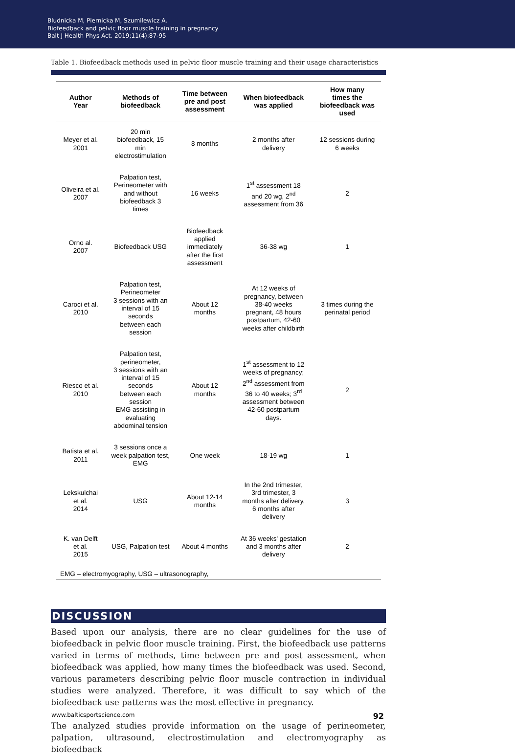Bludnicka M, Piernicka M, Szumilewicz A.
Biofeedback and pelvic floor muscle training in pregnancy
Balt J Health Phys Act. 2019;11(4):87-95
Table 1. Biofeedback methods used in pelvic floor muscle training and their usage characteristics
| Author Year | Methods of biofeedback | Time between pre and post assessment | When biofeedback was applied | How many times the biofeedback was used |
| --- | --- | --- | --- | --- |
| Meyer et al. 2001 | 20 min biofeedback, 15 min electrostimulation | 8 months | 2 months after delivery | 12 sessions during 6 weeks |
| Oliveira et al. 2007 | Palpation test, Perineometer with and without biofeedback 3 times | 16 weeks | 1<sup>st</sup> assessment 18 and 20 wg, 2<sup>nd</sup> assessment from 36 | 2 |
| Orno al. 2007 | Biofeedback USG | Biofeedback applied immediately after the first assessment | 36-38 wg | 1 |
| Caroci et al. 2010 | Palpation test, Perineometer 3 sessions with an interval of 15 seconds between each session | About 12 months | At 12 weeks of pregnancy, between 38-40 weeks pregnant, 48 hours postpartum, 42-60 weeks after childbirth | 3 times during the perinatal period |
| Riesco et al. 2010 | Palpation test, perineometer, 3 sessions with an interval of 15 seconds between each session EMG assisting in evaluating abdominal tension | About 12 months | 1<sup>st</sup> assessment to 12 weeks of pregnancy; 2<sup>nd</sup> assessment from 36 to 40 weeks; 3<sup>rd</sup> assessment between 42-60 postpartum days. | 2 |
| Batista et al. 2011 | 3 sessions once a week palpation test, EMG | One week | 18-19 wg | 1 |
| Lekskulchai et al. 2014 | USG | About 12-14 months | In the 2nd trimester, 3rd trimester, 3 months after delivery, 6 months after delivery | 3 |
| K. van Delft et al. 2015 | USG, Palpation test | About 4 months | At 36 weeks' gestation and 3 months after delivery | 2 |
| EMG – electromyography, USG – ultrasonography, | | | | |
DISCUSSION
Based upon our analysis, there are no clear guidelines for the use of biofeedback in pelvic floor muscle training. First, the biofeedback use patterns varied in terms of methods, time between pre and post assessment, when biofeedback was applied, how many times the biofeedback was used. Second, various parameters describing pelvic floor muscle contraction in individual studies were analyzed. Therefore, it was difficult to say which of the biofeedback use patterns was the most effective in pregnancy.
The analyzed studies provide information on the usage of perineometer, palpation, ultrasound, electrostimulation and electromyography as biofeedback
www.balticsportscience.com 92